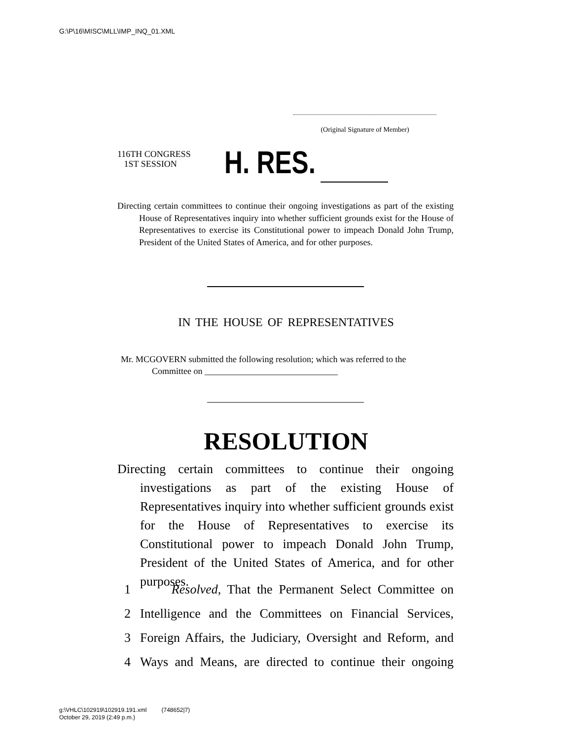G:\P\16\MISC\MLL\IMP_INQ_01.XML
(Original Signature of Member)
116TH CONGRESS
1ST SESSION
H. RES.
Directing certain committees to continue their ongoing investigations as part of the existing House of Representatives inquiry into whether sufficient grounds exist for the House of Representatives to exercise its Constitutional power to impeach Donald John Trump, President of the United States of America, and for other purposes.
IN THE HOUSE OF REPRESENTATIVES
Mr. MCGOVERN submitted the following resolution; which was referred to the
Committee on ______________________________
RESOLUTION
Directing certain committees to continue their ongoing investigations as part of the existing House of Representatives inquiry into whether sufficient grounds exist for the House of Representatives to exercise its Constitutional power to impeach Donald John Trump, President of the United States of America, and for other purposes.
1 Resolved, That the Permanent Select Committee on
2 Intelligence and the Committees on Financial Services,
3 Foreign Affairs, the Judiciary, Oversight and Reform, and
4 Ways and Means, are directed to continue their ongoing
g:\VHLC\102919\102919.191.xml (748652|7)
October 29, 2019 (2:49 p.m.)